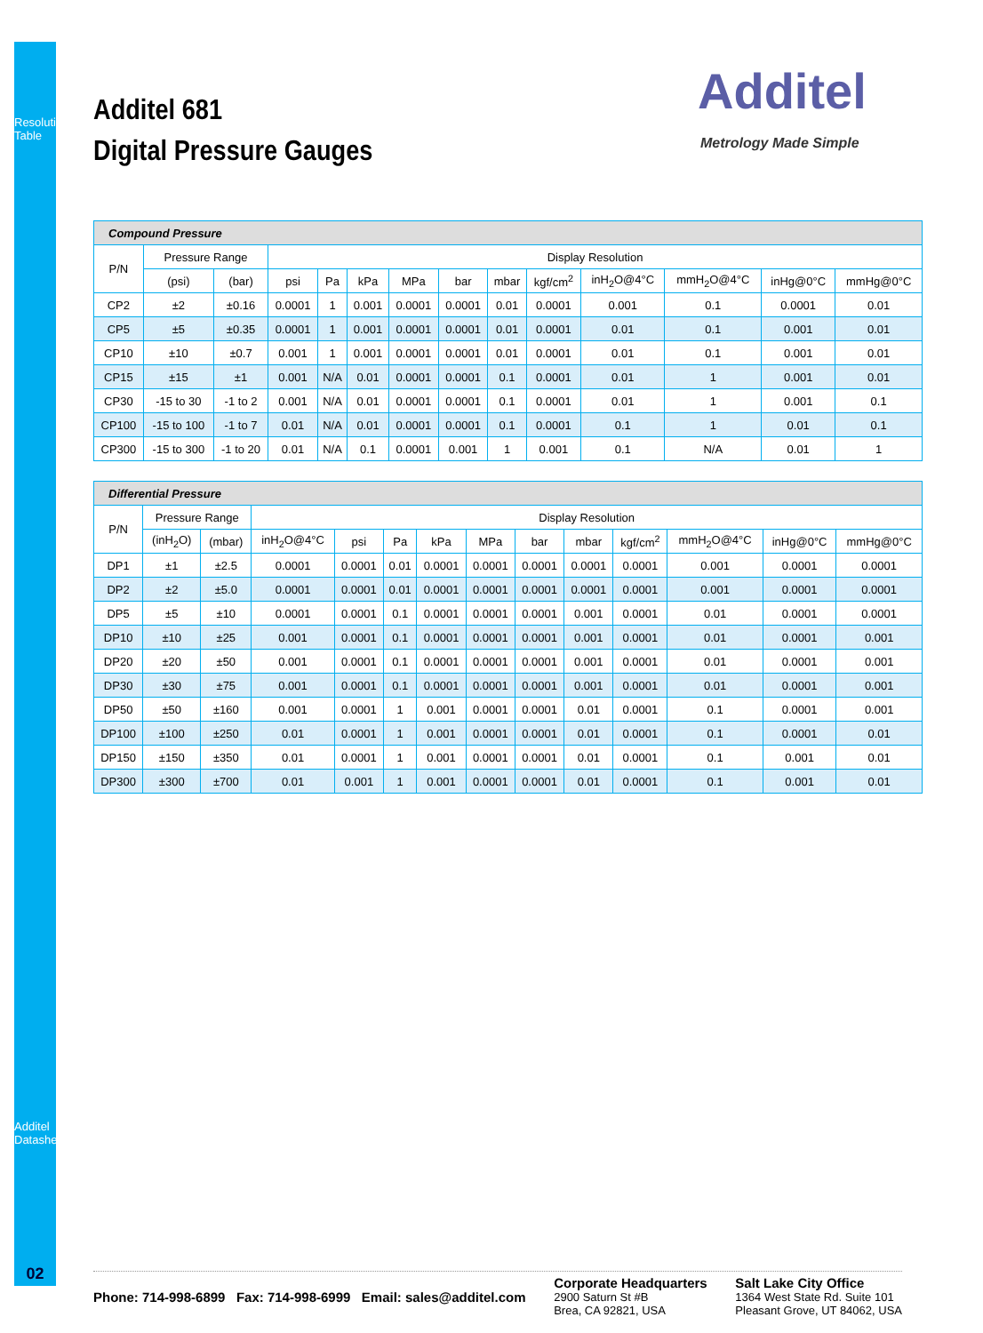Resolution Table
Additel 681
Digital Pressure Gauges
Additel
Metrology Made Simple
| Compound Pressure | | | | | | | | | | | | | |
| --- | --- | --- | --- | --- | --- | --- | --- | --- | --- | --- | --- | --- | --- |
| P/N | Pressure Range | | Display Resolution | | | | | | | | | | |
| | (psi) | (bar) | psi | Pa | kPa | MPa | bar | mbar | kgf/cm<sup>2</sup> | inH<sub>2</sub>O@4°C | mmH<sub>2</sub>O@4°C | inHg@0°C | mmHg@0°C |
| CP2 | ±2 | ±0.16 | 0.0001 | 1 | 0.001 | 0.0001 | 0.0001 | 0.01 | 0.0001 | 0.001 | 0.1 | 0.0001 | 0.01 |
| CP5 | ±5 | ±0.35 | 0.0001 | 1 | 0.001 | 0.0001 | 0.0001 | 0.01 | 0.0001 | 0.01 | 0.1 | 0.001 | 0.01 |
| CP10 | ±10 | ±0.7 | 0.001 | 1 | 0.001 | 0.0001 | 0.0001 | 0.01 | 0.0001 | 0.01 | 0.1 | 0.001 | 0.01 |
| CP15 | ±15 | ±1 | 0.001 | N/A | 0.01 | 0.0001 | 0.0001 | 0.1 | 0.0001 | 0.01 | 1 | 0.001 | 0.01 |
| CP30 | -15 to 30 | -1 to 2 | 0.001 | N/A | 0.01 | 0.0001 | 0.0001 | 0.1 | 0.0001 | 0.01 | 1 | 0.001 | 0.1 |
| CP100 | -15 to 100 | -1 to 7 | 0.01 | N/A | 0.01 | 0.0001 | 0.0001 | 0.1 | 0.0001 | 0.1 | 1 | 0.01 | 0.1 |
| CP300 | -15 to 300 | -1 to 20 | 0.01 | N/A | 0.1 | 0.0001 | 0.001 | 1 | 0.001 | 0.1 | N/A | 0.01 | 1 |
| Differential Pressure | | | | | | | | | | | | | |
| --- | --- | --- | --- | --- | --- | --- | --- | --- | --- | --- | --- | --- | --- |
| P/N | Pressure Range | | Display Resolution | | | | | | | | | | |
| | (inH<sub>2</sub>O) | (mbar) | inH<sub>2</sub>O@4°C | psi | Pa | kPa | MPa | bar | mbar | kgf/cm<sup>2</sup> | mmH<sub>2</sub>O@4°C | inHg@0°C | mmHg@0°C |
| DP1 | ±1 | ±2.5 | 0.0001 | 0.0001 | 0.01 | 0.0001 | 0.0001 | 0.0001 | 0.0001 | 0.0001 | 0.001 | 0.0001 | 0.0001 |
| DP2 | ±2 | ±5.0 | 0.0001 | 0.0001 | 0.01 | 0.0001 | 0.0001 | 0.0001 | 0.0001 | 0.0001 | 0.001 | 0.0001 | 0.0001 |
| DP5 | ±5 | ±10 | 0.0001 | 0.0001 | 0.1 | 0.0001 | 0.0001 | 0.0001 | 0.001 | 0.0001 | 0.01 | 0.0001 | 0.0001 |
| DP10 | ±10 | ±25 | 0.001 | 0.0001 | 0.1 | 0.0001 | 0.0001 | 0.0001 | 0.001 | 0.0001 | 0.01 | 0.0001 | 0.001 |
| DP20 | ±20 | ±50 | 0.001 | 0.0001 | 0.1 | 0.0001 | 0.0001 | 0.0001 | 0.001 | 0.0001 | 0.01 | 0.0001 | 0.001 |
| DP30 | ±30 | ±75 | 0.001 | 0.0001 | 0.1 | 0.0001 | 0.0001 | 0.0001 | 0.001 | 0.0001 | 0.01 | 0.0001 | 0.001 |
| DP50 | ±50 | ±160 | 0.001 | 0.0001 | 1 | 0.001 | 0.0001 | 0.0001 | 0.01 | 0.0001 | 0.1 | 0.0001 | 0.001 |
| DP100 | ±100 | ±250 | 0.01 | 0.0001 | 1 | 0.001 | 0.0001 | 0.0001 | 0.01 | 0.0001 | 0.1 | 0.0001 | 0.01 |
| DP150 | ±150 | ±350 | 0.01 | 0.0001 | 1 | 0.001 | 0.0001 | 0.0001 | 0.01 | 0.0001 | 0.1 | 0.001 | 0.01 |
| DP300 | ±300 | ±700 | 0.01 | 0.001 | 1 | 0.001 | 0.0001 | 0.0001 | 0.01 | 0.0001 | 0.1 | 0.001 | 0.01 |
Additel Datasheet
02
Phone: 714-998-6899 Fax: 714-998-6999 Email: sales@additel.com
Corporate Headquarters
2900 Saturn St #B
Brea, CA 92821, USA
Salt Lake City Office
1364 West State Rd. Suite 101
Pleasant Grove, UT 84062, USA